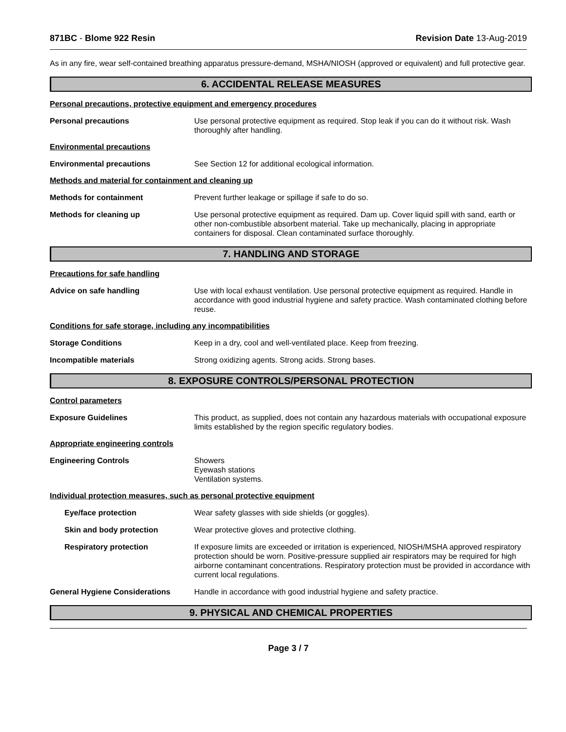871BC - Blome 922 Resin Revision Date 13-Aug-2019
As in any fire, wear self-contained breathing apparatus pressure-demand, MSHA/NIOSH (approved or equivalent) and full protective gear.
6. ACCIDENTAL RELEASE MEASURES
Personal precautions, protective equipment and emergency procedures
Personal precautions Use personal protective equipment as required. Stop leak if you can do it without risk. Wash thoroughly after handling.
Environmental precautions
Environmental precautions See Section 12 for additional ecological information.
Methods and material for containment and cleaning up
Methods for containment Prevent further leakage or spillage if safe to do so.
Methods for cleaning up Use personal protective equipment as required. Dam up. Cover liquid spill with sand, earth or other non-combustible absorbent material. Take up mechanically, placing in appropriate containers for disposal. Clean contaminated surface thoroughly.
7. HANDLING AND STORAGE
Precautions for safe handling
Advice on safe handling Use with local exhaust ventilation. Use personal protective equipment as required. Handle in accordance with good industrial hygiene and safety practice. Wash contaminated clothing before reuse.
Conditions for safe storage, including any incompatibilities
Storage Conditions Keep in a dry, cool and well-ventilated place. Keep from freezing.
Incompatible materials Strong oxidizing agents. Strong acids. Strong bases.
8. EXPOSURE CONTROLS/PERSONAL PROTECTION
Control parameters
Exposure Guidelines This product, as supplied, does not contain any hazardous materials with occupational exposure limits established by the region specific regulatory bodies.
Appropriate engineering controls
Engineering Controls Showers
Eyewash stations
Ventilation systems.
Individual protection measures, such as personal protective equipment
Eye/face protection Wear safety glasses with side shields (or goggles).
Skin and body protection Wear protective gloves and protective clothing.
Respiratory protection If exposure limits are exceeded or irritation is experienced, NIOSH/MSHA approved respiratory protection should be worn. Positive-pressure supplied air respirators may be required for high airborne contaminant concentrations. Respiratory protection must be provided in accordance with current local regulations.
General Hygiene Considerations Handle in accordance with good industrial hygiene and safety practice.
9. PHYSICAL AND CHEMICAL PROPERTIES
Page 3 / 7